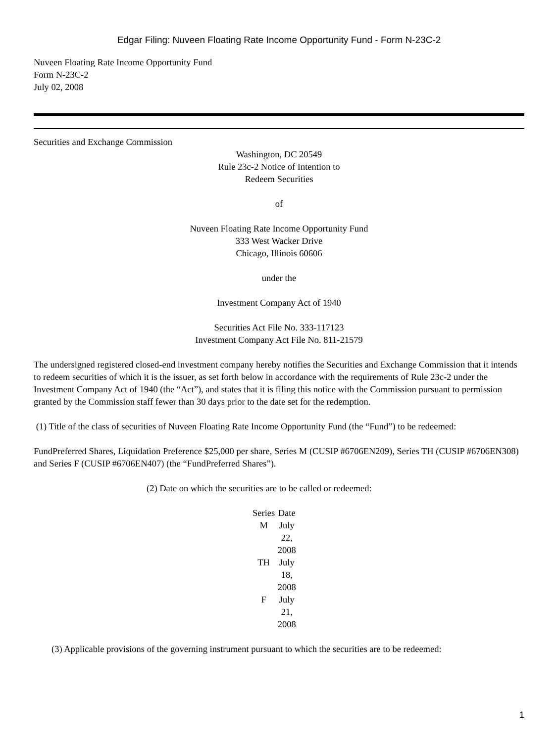Edgar Filing: Nuveen Floating Rate Income Opportunity Fund - Form N-23C-2
Nuveen Floating Rate Income Opportunity Fund
Form N-23C-2
July 02, 2008
Securities and Exchange Commission
Washington, DC 20549
Rule 23c-2 Notice of Intention to
Redeem Securities
of
Nuveen Floating Rate Income Opportunity Fund
333 West Wacker Drive
Chicago, Illinois 60606
under the
Investment Company Act of 1940
Securities Act File No. 333-117123
Investment Company Act File No. 811-21579
The undersigned registered closed-end investment company hereby notifies the Securities and Exchange Commission that it intends to redeem securities of which it is the issuer, as set forth below in accordance with the requirements of Rule 23c-2 under the Investment Company Act of 1940 (the “Act”), and states that it is filing this notice with the Commission pursuant to permission granted by the Commission staff fewer than 30 days prior to the date set for the redemption.
(1) Title of the class of securities of Nuveen Floating Rate Income Opportunity Fund (the “Fund”) to be redeemed:
FundPreferred Shares, Liquidation Preference $25,000 per share, Series M (CUSIP #6706EN209), Series TH (CUSIP #6706EN308) and Series F (CUSIP #6706EN407) (the “FundPreferred Shares”).
(2) Date on which the securities are to be called or redeemed:
| Series | Date |
| --- | --- |
| M | July 22, 2008 |
| TH | July 18, 2008 |
| F | July 21, 2008 |
(3) Applicable provisions of the governing instrument pursuant to which the securities are to be redeemed:
1